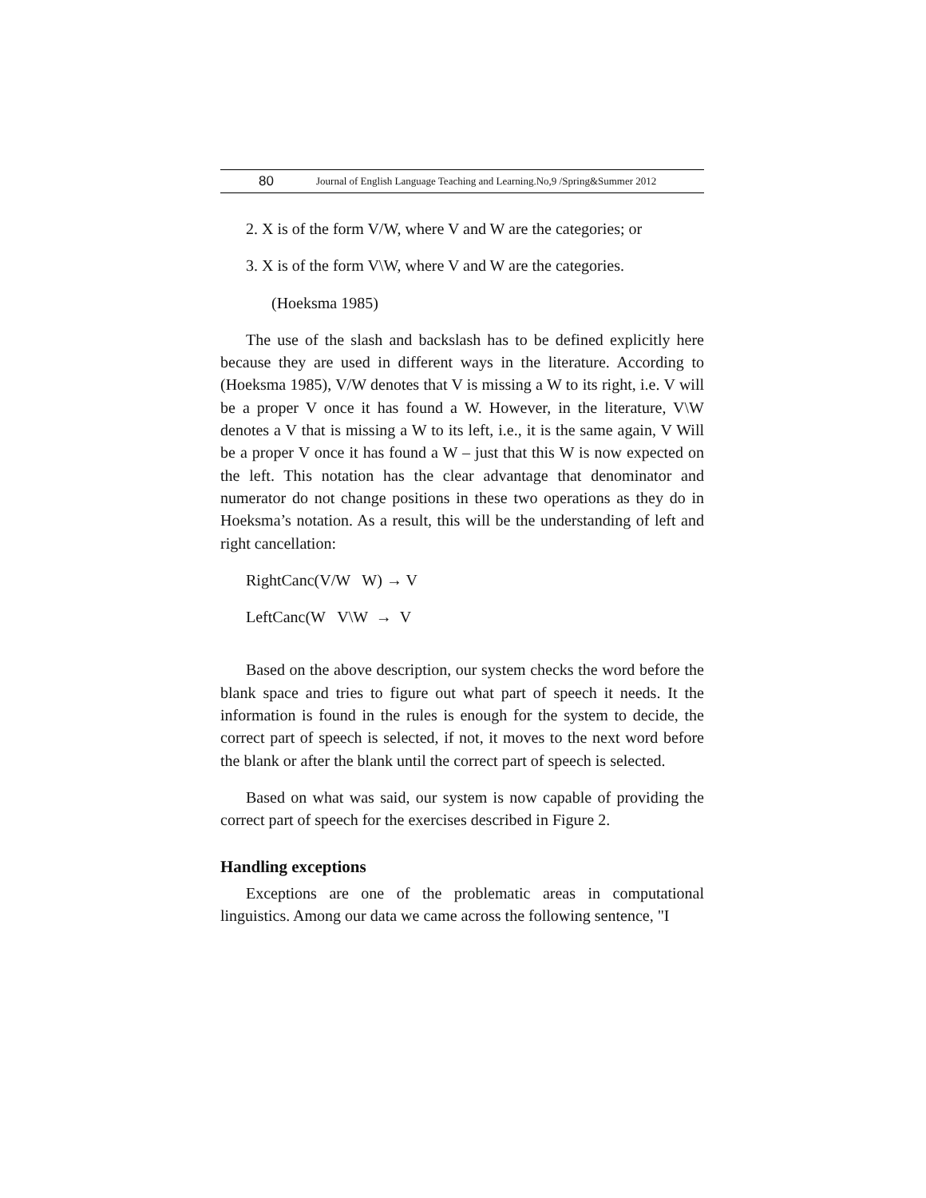80 Journal of English Language Teaching and Learning.No,9 /Spring&Summer 2012
2. X is of the form V/W, where V and W are the categories; or
3. X is of the form V\W, where V and W are the categories.
(Hoeksma 1985)
The use of the slash and backslash has to be defined explicitly here because they are used in different ways in the literature. According to (Hoeksma 1985), V/W denotes that V is missing a W to its right, i.e. V will be a proper V once it has found a W. However, in the literature, V\W denotes a V that is missing a W to its left, i.e., it is the same again, V Will be a proper V once it has found a W – just that this W is now expected on the left. This notation has the clear advantage that denominator and numerator do not change positions in these two operations as they do in Hoeksma’s notation. As a result, this will be the understanding of left and right cancellation:
RightCanc(V/W W) → V
LeftCanc(W V\W → V
Based on the above description, our system checks the word before the blank space and tries to figure out what part of speech it needs. It the information is found in the rules is enough for the system to decide, the correct part of speech is selected, if not, it moves to the next word before the blank or after the blank until the correct part of speech is selected.
Based on what was said, our system is now capable of providing the correct part of speech for the exercises described in Figure 2.
Handling exceptions
Exceptions are one of the problematic areas in computational linguistics. Among our data we came across the following sentence, "I